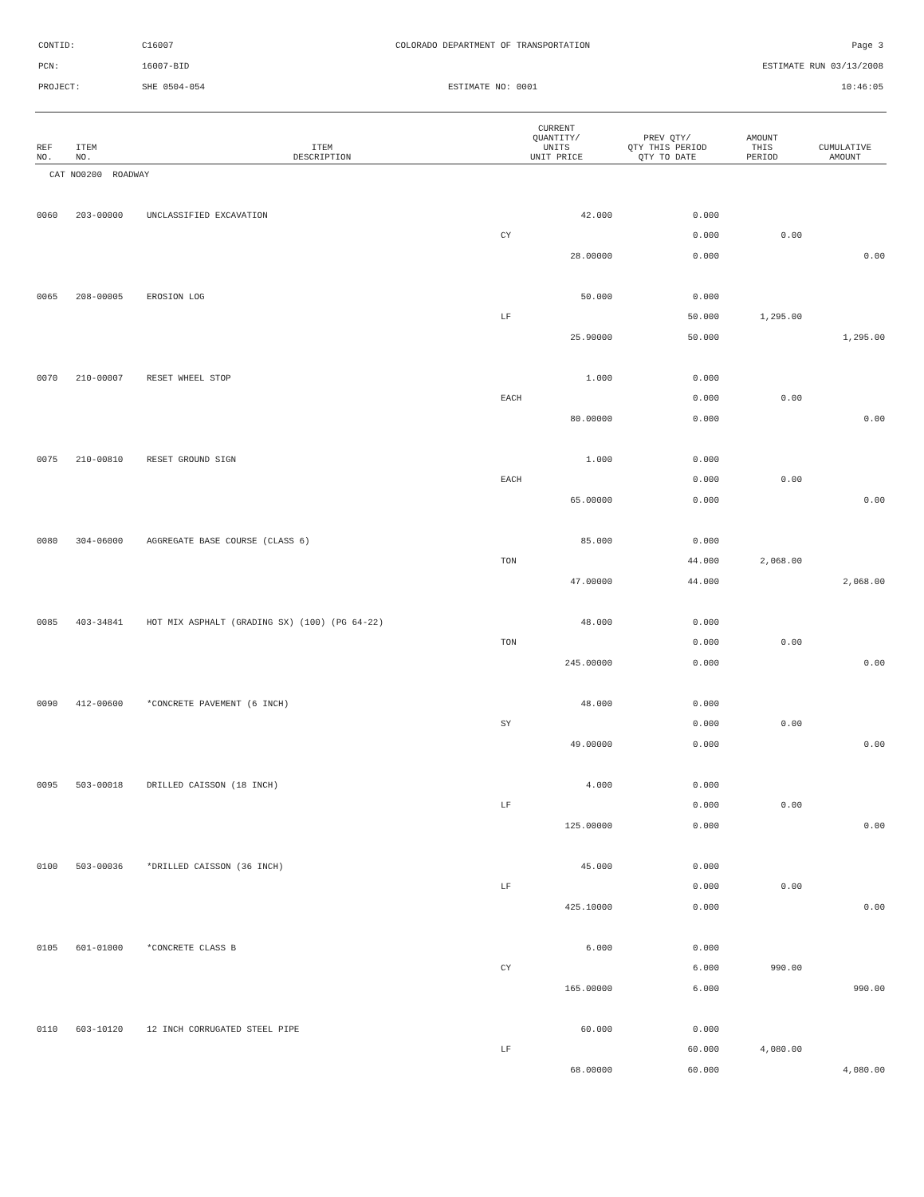| CONTID: | C16007 | COLORADO DEPARTMENT OF TRANSPORTATION | Page 3 |
| PCN: | 16007-BID | | ESTIMATE RUN 03/13/2008 |
| PROJECT: | SHE 0504-054 | ESTIMATE NO: 0001 | 10:46:05 |
| REF NO. | ITEM NO. | ITEM DESCRIPTION | CURRENT QUANTITY/ UNITS UNIT PRICE | PREV QTY/ QTY THIS PERIOD QTY TO DATE | AMOUNT THIS PERIOD | CUMULATIVE AMOUNT |
| --- | --- | --- | --- | --- | --- | --- |
| CAT NO0200 ROADWAY | | | | | | |
| 0060 | 203-00000 | UNCLASSIFIED EXCAVATION | 42.000 | 0.000 | | |
| | | | CY | 0.000 | 0.00 | |
| | | | 28.00000 | 0.000 | | 0.00 |
| 0065 | 208-00005 | EROSION LOG | 50.000 | 0.000 | | |
| | | | LF | 50.000 | 1,295.00 | |
| | | | 25.90000 | 50.000 | | 1,295.00 |
| 0070 | 210-00007 | RESET WHEEL STOP | 1.000 | 0.000 | | |
| | | | EACH | 0.000 | 0.00 | |
| | | | 80.00000 | 0.000 | | 0.00 |
| 0075 | 210-00810 | RESET GROUND SIGN | 1.000 | 0.000 | | |
| | | | EACH | 0.000 | 0.00 | |
| | | | 65.00000 | 0.000 | | 0.00 |
| 0080 | 304-06000 | AGGREGATE BASE COURSE (CLASS 6) | 85.000 | 0.000 | | |
| | | | TON | 44.000 | 2,068.00 | |
| | | | 47.00000 | 44.000 | | 2,068.00 |
| 0085 | 403-34841 | HOT MIX ASPHALT (GRADING SX) (100) (PG 64-22) | 48.000 | 0.000 | | |
| | | | TON | 0.000 | 0.00 | |
| | | | 245.00000 | 0.000 | | 0.00 |
| 0090 | 412-00600 | *CONCRETE PAVEMENT (6 INCH) | 48.000 | 0.000 | | |
| | | | SY | 0.000 | 0.00 | |
| | | | 49.00000 | 0.000 | | 0.00 |
| 0095 | 503-00018 | DRILLED CAISSON (18 INCH) | 4.000 | 0.000 | | |
| | | | LF | 0.000 | 0.00 | |
| | | | 125.00000 | 0.000 | | 0.00 |
| 0100 | 503-00036 | *DRILLED CAISSON (36 INCH) | 45.000 | 0.000 | | |
| | | | LF | 0.000 | 0.00 | |
| | | | 425.10000 | 0.000 | | 0.00 |
| 0105 | 601-01000 | *CONCRETE CLASS B | 6.000 | 0.000 | | |
| | | | CY | 6.000 | 990.00 | |
| | | | 165.00000 | 6.000 | | 990.00 |
| 0110 | 603-10120 | 12 INCH CORRUGATED STEEL PIPE | 60.000 | 0.000 | | |
| | | | LF | 60.000 | 4,080.00 | |
| | | | 68.00000 | 60.000 | | 4,080.00 |